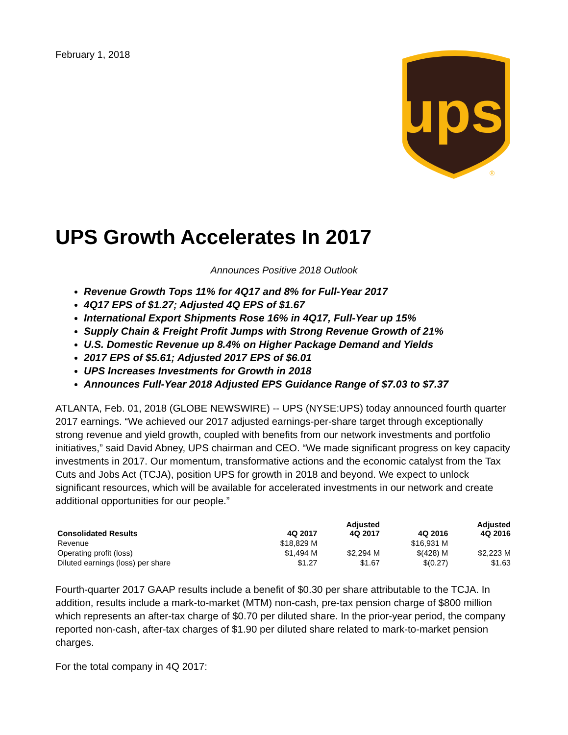February 1, 2018
ups
®
UPS Growth Accelerates In 2017
Announces Positive 2018 Outlook
Revenue Growth Tops 11% for 4Q17 and 8% for Full-Year 2017
4Q17 EPS of $1.27; Adjusted 4Q EPS of $1.67
International Export Shipments Rose 16% in 4Q17, Full-Year up 15%
Supply Chain & Freight Profit Jumps with Strong Revenue Growth of 21%
U.S. Domestic Revenue up 8.4% on Higher Package Demand and Yields
2017 EPS of $5.61; Adjusted 2017 EPS of $6.01
UPS Increases Investments for Growth in 2018
Announces Full-Year 2018 Adjusted EPS Guidance Range of $7.03 to $7.37
ATLANTA, Feb. 01, 2018 (GLOBE NEWSWIRE) -- UPS (NYSE:UPS) today announced fourth quarter 2017 earnings. “We achieved our 2017 adjusted earnings-per-share target through exceptionally strong revenue and yield growth, coupled with benefits from our network investments and portfolio initiatives,” said David Abney, UPS chairman and CEO. “We made significant progress on key capacity investments in 2017. Our momentum, transformative actions and the economic catalyst from the Tax Cuts and Jobs Act (TCJA), position UPS for growth in 2018 and beyond. We expect to unlock significant resources, which will be available for accelerated investments in our network and create additional opportunities for our people.”
| Consolidated Results | 4Q 2017 | Adjusted 4Q 2017 | 4Q 2016 | Adjusted 4Q 2016 |
| --- | --- | --- | --- | --- |
| Revenue | $18,829 M | | $16,931 M | |
| Operating profit (loss) | $1,494 M | $2,294 M | $(428) M | $2,223 M |
| Diluted earnings (loss) per share | $1.27 | $1.67 | $(0.27) | $1.63 |
Fourth-quarter 2017 GAAP results include a benefit of $0.30 per share attributable to the TCJA. In addition, results include a mark-to-market (MTM) non-cash, pre-tax pension charge of $800 million which represents an after-tax charge of $0.70 per diluted share. In the prior-year period, the company reported non-cash, after-tax charges of $1.90 per diluted share related to mark-to-market pension charges.
For the total company in 4Q 2017: